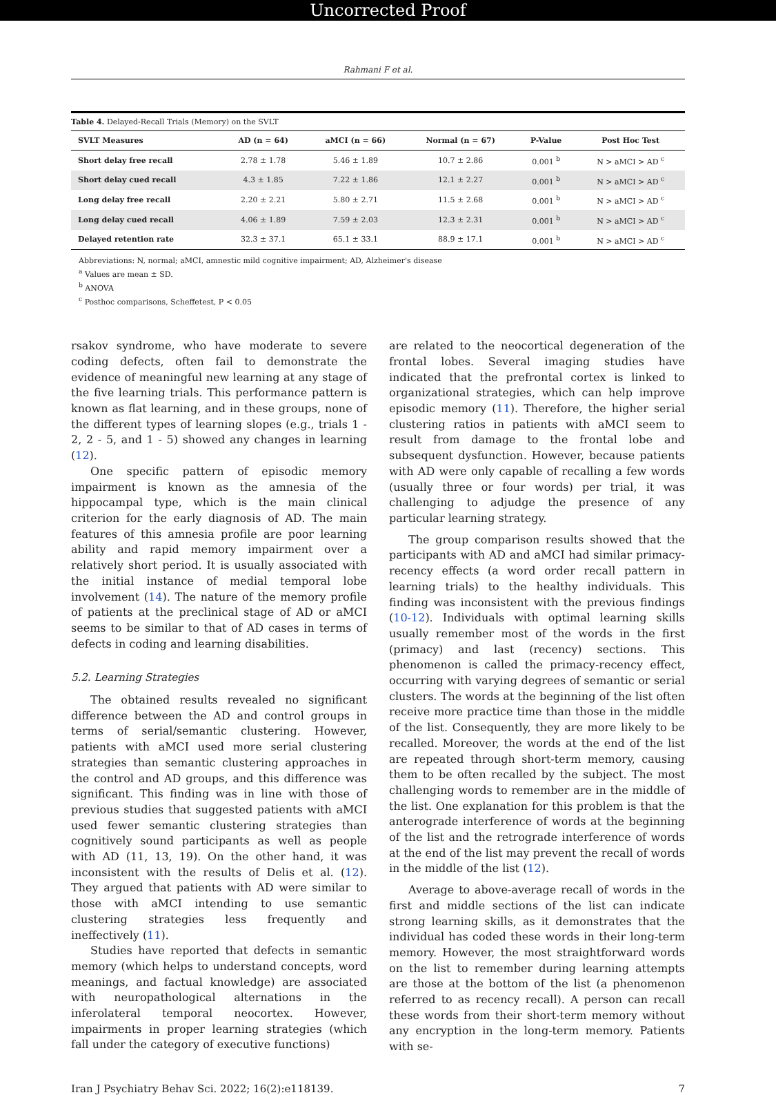Uncorrected Proof
Rahmani F et al.
Table 4. Delayed-Recall Trials (Memory) on the SVLT
| SVLT Measures | AD (n = 64) | aMCI (n = 66) | Normal (n = 67) | P-Value | Post Hoc Test |
| --- | --- | --- | --- | --- | --- |
| Short delay free recall | 2.78 ± 1.78 | 5.46 ± 1.89 | 10.7 ± 2.86 | 0.001 <sup>b</sup> | N > aMCI > AD <sup>c</sup> |
| Short delay cued recall | 4.3 ± 1.85 | 7.22 ± 1.86 | 12.1 ± 2.27 | 0.001 <sup>b</sup> | N > aMCI > AD <sup>c</sup> |
| Long delay free recall | 2.20 ± 2.21 | 5.80 ± 2.71 | 11.5 ± 2.68 | 0.001 <sup>b</sup> | N > aMCI > AD <sup>c</sup> |
| Long delay cued recall | 4.06 ± 1.89 | 7.59 ± 2.03 | 12.3 ± 2.31 | 0.001 <sup>b</sup> | N > aMCI > AD <sup>c</sup> |
| Delayed retention rate | 32.3 ± 37.1 | 65.1 ± 33.1 | 88.9 ± 17.1 | 0.001 <sup>b</sup> | N > aMCI > AD <sup>c</sup> |
Abbreviations: N, normal; aMCI, amnestic mild cognitive impairment; AD, Alzheimer's disease
<sup>a</sup> Values are mean ± SD.
<sup>b</sup> ANOVA
<sup>c</sup> Posthoc comparisons, Scheffetest, P < 0.05
rsakov syndrome, who have moderate to severe coding defects, often fail to demonstrate the evidence of meaningful new learning at any stage of the five learning trials. This performance pattern is known as flat learning, and in these groups, none of the different types of learning slopes (e.g., trials 1 - 2, 2 - 5, and 1 - 5) showed any changes in learning (12).
One specific pattern of episodic memory impairment is known as the amnesia of the hippocampal type, which is the main clinical criterion for the early diagnosis of AD. The main features of this amnesia profile are poor learning ability and rapid memory impairment over a relatively short period. It is usually associated with the initial instance of medial temporal lobe involvement (14). The nature of the memory profile of patients at the preclinical stage of AD or aMCI seems to be similar to that of AD cases in terms of defects in coding and learning disabilities.
5.2. Learning Strategies
The obtained results revealed no significant difference between the AD and control groups in terms of serial/semantic clustering. However, patients with aMCI used more serial clustering strategies than semantic clustering approaches in the control and AD groups, and this difference was significant. This finding was in line with those of previous studies that suggested patients with aMCI used fewer semantic clustering strategies than cognitively sound participants as well as people with AD (11, 13, 19). On the other hand, it was inconsistent with the results of Delis et al. (12). They argued that patients with AD were similar to those with aMCI intending to use semantic clustering strategies less frequently and ineffectively (11).
Studies have reported that defects in semantic memory (which helps to understand concepts, word meanings, and factual knowledge) are associated with neuropathological alternations in the inferolateral temporal neocortex. However, impairments in proper learning strategies (which fall under the category of executive functions)
are related to the neocortical degeneration of the frontal lobes. Several imaging studies have indicated that the prefrontal cortex is linked to organizational strategies, which can help improve episodic memory (11). Therefore, the higher serial clustering ratios in patients with aMCI seem to result from damage to the frontal lobe and subsequent dysfunction. However, because patients with AD were only capable of recalling a few words (usually three or four words) per trial, it was challenging to adjudge the presence of any particular learning strategy.
The group comparison results showed that the participants with AD and aMCI had similar primacy-recency effects (a word order recall pattern in learning trials) to the healthy individuals. This finding was inconsistent with the previous findings (10-12). Individuals with optimal learning skills usually remember most of the words in the first (primacy) and last (recency) sections. This phenomenon is called the primacy-recency effect, occurring with varying degrees of semantic or serial clusters. The words at the beginning of the list often receive more practice time than those in the middle of the list. Consequently, they are more likely to be recalled. Moreover, the words at the end of the list are repeated through short-term memory, causing them to be often recalled by the subject. The most challenging words to remember are in the middle of the list. One explanation for this problem is that the anterograde interference of words at the beginning of the list and the retrograde interference of words at the end of the list may prevent the recall of words in the middle of the list (12).
Average to above-average recall of words in the first and middle sections of the list can indicate strong learning skills, as it demonstrates that the individual has coded these words in their long-term memory. However, the most straightforward words on the list to remember during learning attempts are those at the bottom of the list (a phenomenon referred to as recency recall). A person can recall these words from their short-term memory without any encryption in the long-term memory. Patients with se-
Iran J Psychiatry Behav Sci. 2022; 16(2):e118139. 7